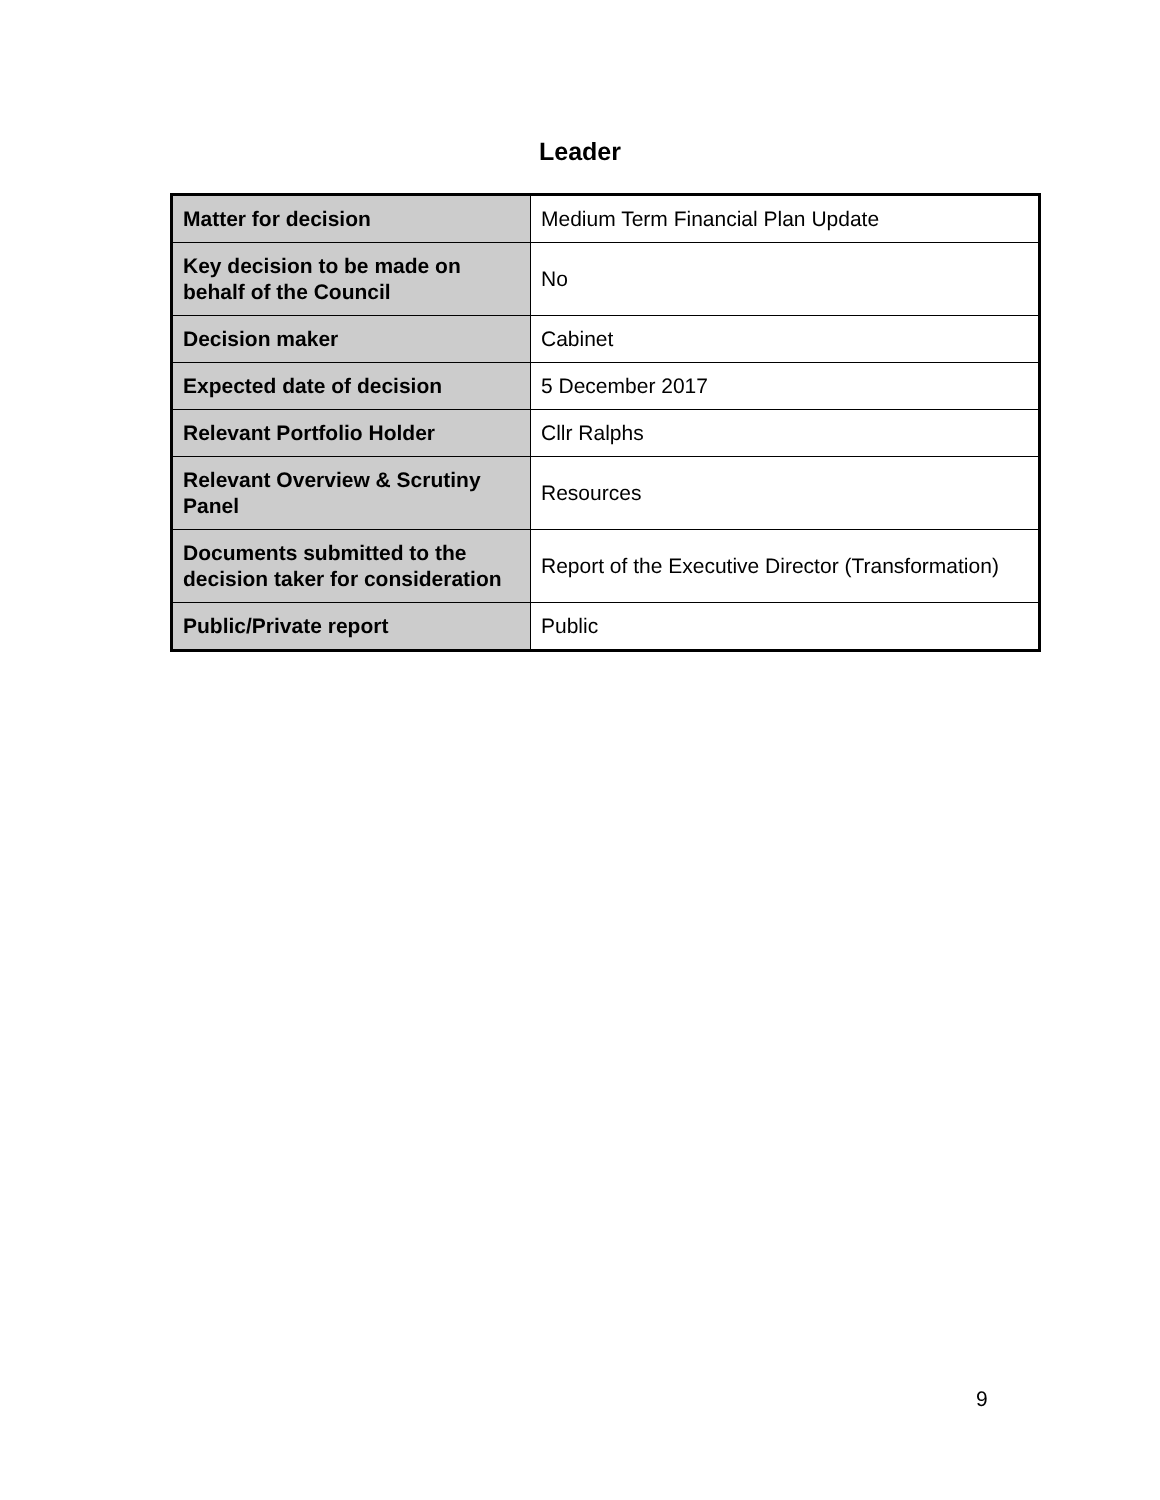Leader
| Matter for decision | Medium Term Financial Plan Update |
| Key decision to be made on behalf of the Council | No |
| Decision maker | Cabinet |
| Expected date of decision | 5 December 2017 |
| Relevant Portfolio Holder | Cllr Ralphs |
| Relevant Overview & Scrutiny Panel | Resources |
| Documents submitted to the decision taker for consideration | Report of the Executive Director (Transformation) |
| Public/Private report | Public |
9